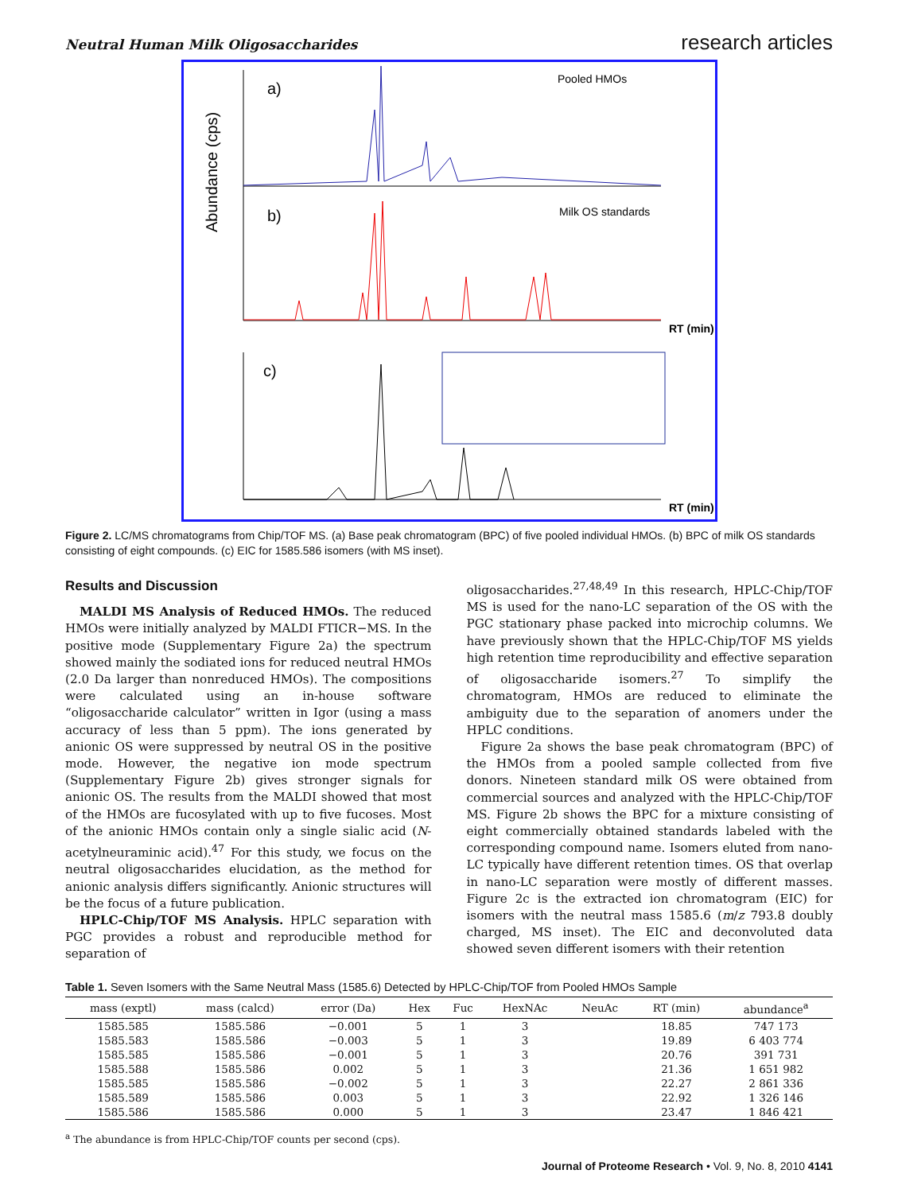Neutral Human Milk Oligosaccharides research articles
Abundance (cps)
a)
b)
c)
Pooled HMOs
Milk OS standards
RT (min)
RT (min)
Figure 2. LC/MS chromatograms from Chip/TOF MS. (a) Base peak chromatogram (BPC) of five pooled individual HMOs. (b) BPC of milk OS standards consisting of eight compounds. (c) EIC for 1585.586 isomers (with MS inset).
Results and Discussion
MALDI MS Analysis of Reduced HMOs. The reduced HMOs were initially analyzed by MALDI FTICR−MS. In the positive mode (Supplementary Figure 2a) the spectrum showed mainly the sodiated ions for reduced neutral HMOs (2.0 Da larger than nonreduced HMOs). The compositions were calculated using an in-house software “oligosaccharide calculator” written in Igor (using a mass accuracy of less than 5 ppm). The ions generated by anionic OS were suppressed by neutral OS in the positive mode. However, the negative ion mode spectrum (Supplementary Figure 2b) gives stronger signals for anionic OS. The results from the MALDI showed that most of the HMOs are fucosylated with up to five fucoses. Most of the anionic HMOs contain only a single sialic acid (N-acetylneuraminic acid).<sup>47</sup> For this study, we focus on the neutral oligosaccharides elucidation, as the method for anionic analysis differs significantly. Anionic structures will be the focus of a future publication.
HPLC-Chip/TOF MS Analysis. HPLC separation with PGC provides a robust and reproducible method for separation of
oligosaccharides.<sup>27,48,49</sup> In this research, HPLC-Chip/TOF MS is used for the nano-LC separation of the OS with the PGC stationary phase packed into microchip columns. We have previously shown that the HPLC-Chip/TOF MS yields high retention time reproducibility and effective separation of oligosaccharide isomers.<sup>27</sup> To simplify the chromatogram, HMOs are reduced to eliminate the ambiguity due to the separation of anomers under the HPLC conditions.
Figure 2a shows the base peak chromatogram (BPC) of the HMOs from a pooled sample collected from five donors. Nineteen standard milk OS were obtained from commercial sources and analyzed with the HPLC-Chip/TOF MS. Figure 2b shows the BPC for a mixture consisting of eight commercially obtained standards labeled with the corresponding compound name. Isomers eluted from nano-LC typically have different retention times. OS that overlap in nano-LC separation were mostly of different masses. Figure 2c is the extracted ion chromatogram (EIC) for isomers with the neutral mass 1585.6 (m/z 793.8 doubly charged, MS inset). The EIC and deconvoluted data showed seven different isomers with their retention
Table 1. Seven Isomers with the Same Neutral Mass (1585.6) Detected by HPLC-Chip/TOF from Pooled HMOs Sample
| mass (exptl) | mass (calcd) | error (Da) | Hex | Fuc | HexNAc | NeuAc | RT (min) | abundance<sup>a</sup> |
| --- | --- | --- | --- | --- | --- | --- | --- | --- |
| 1585.585 | 1585.586 | −0.001 | 5 | 1 | 3 | | 18.85 | 747 173 |
| 1585.583 | 1585.586 | −0.003 | 5 | 1 | 3 | | 19.89 | 6 403 774 |
| 1585.585 | 1585.586 | −0.001 | 5 | 1 | 3 | | 20.76 | 391 731 |
| 1585.588 | 1585.586 | 0.002 | 5 | 1 | 3 | | 21.36 | 1 651 982 |
| 1585.585 | 1585.586 | −0.002 | 5 | 1 | 3 | | 22.27 | 2 861 336 |
| 1585.589 | 1585.586 | 0.003 | 5 | 1 | 3 | | 22.92 | 1 326 146 |
| 1585.586 | 1585.586 | 0.000 | 5 | 1 | 3 | | 23.47 | 1 846 421 |
<sup>a</sup> The abundance is from HPLC-Chip/TOF counts per second (cps).
Journal of Proteome Research • Vol. 9, No. 8, 2010 4141